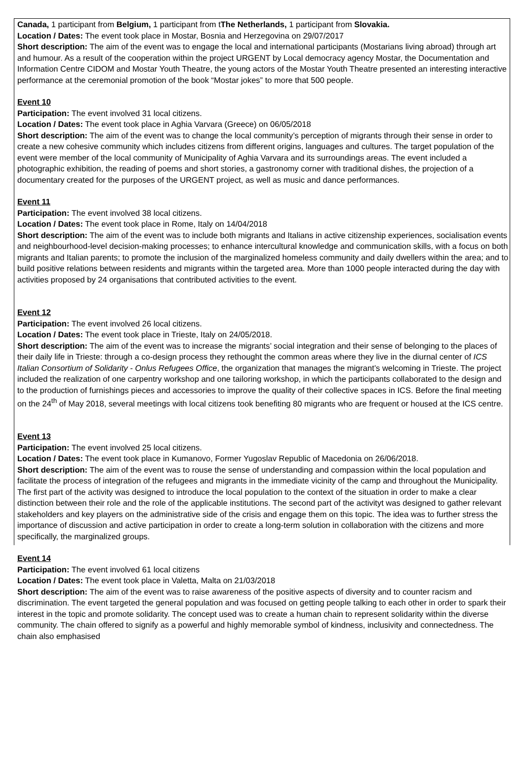Canada, 1 participant from Belgium, 1 participant from tThe Netherlands, 1 participant from Slovakia.
Location / Dates: The event took place in Mostar, Bosnia and Herzegovina on 29/07/2017
Short description: The aim of the event was to engage the local and international participants (Mostarians living abroad) through art and humour. As a result of the cooperation within the project URGENT by Local democracy agency Mostar, the Documentation and Information Centre CIDOM and Mostar Youth Theatre, the young actors of the Mostar Youth Theatre presented an interesting interactive performance at the ceremonial promotion of the book “Mostar jokes” to more that 500 people.
Event 10
Participation: The event involved 31 local citizens.
Location / Dates: The event took place in Aghia Varvara (Greece) on 06/05/2018
Short description: The aim of the event was to change the local community’s perception of migrants through their sense in order to create a new cohesive community which includes citizens from different origins, languages and cultures. The target population of the event were member of the local community of Municipality of Aghia Varvara and its surroundings areas. The event included a photographic exhibition, the reading of poems and short stories, a gastronomy corner with traditional dishes, the projection of a documentary created for the purposes of the URGENT project, as well as music and dance performances.
Event 11
Participation: The event involved 38 local citizens.
Location / Dates: The event took place in Rome, Italy on 14/04/2018
Short description: The aim of the event was to include both migrants and Italians in active citizenship experiences, socialisation events and neighbourhood-level decision-making processes; to enhance intercultural knowledge and communication skills, with a focus on both migrants and Italian parents; to promote the inclusion of the marginalized homeless community and daily dwellers within the area; and to build positive relations between residents and migrants within the targeted area. More than 1000 people interacted during the day with activities proposed by 24 organisations that contributed activities to the event.
Event 12
Participation: The event involved 26 local citizens.
Location / Dates: The event took place in Trieste, Italy on 24/05/2018.
Short description: The aim of the event was to increase the migrants’ social integration and their sense of belonging to the places of their daily life in Trieste: through a co-design process they rethought the common areas where they live in the diurnal center of ICS Italian Consortium of Solidarity - Onlus Refugees Office, the organization that manages the migrant’s welcoming in Trieste. The project included the realization of one carpentry workshop and one tailoring workshop, in which the participants collaborated to the design and to the production of furnishings pieces and accessories to improve the quality of their collective spaces in ICS. Before the final meeting on the 24<sup>th</sup> of May 2018, several meetings with local citizens took benefiting 80 migrants who are frequent or housed at the ICS centre.
Event 13
Participation: The event involved 25 local citizens.
Location / Dates: The event took place in Kumanovo, Former Yugoslav Republic of Macedonia on 26/06/2018.
Short description: The aim of the event was to rouse the sense of understanding and compassion within the local population and facilitate the process of integration of the refugees and migrants in the immediate vicinity of the camp and throughout the Municipality. The first part of the activity was designed to introduce the local population to the context of the situation in order to make a clear distinction between their role and the role of the applicable institutions. The second part of the activityt was designed to gather relevant stakeholders and key players on the administrative side of the crisis and engage them on this topic. The idea was to further stress the importance of discussion and active participation in order to create a long-term solution in collaboration with the citizens and more specifically, the marginalized groups.
Event 14
Participation: The event involved 61 local citizens
Location / Dates: The event took place in Valetta, Malta on 21/03/2018
Short description: The aim of the event was to raise awareness of the positive aspects of diversity and to counter racism and discrimination. The event targeted the general population and was focused on getting people talking to each other in order to spark their interest in the topic and promote solidarity. The concept used was to create a human chain to represent solidarity within the diverse community. The chain offered to signify as a powerful and highly memorable symbol of kindness, inclusivity and connectedness. The chain also emphasised